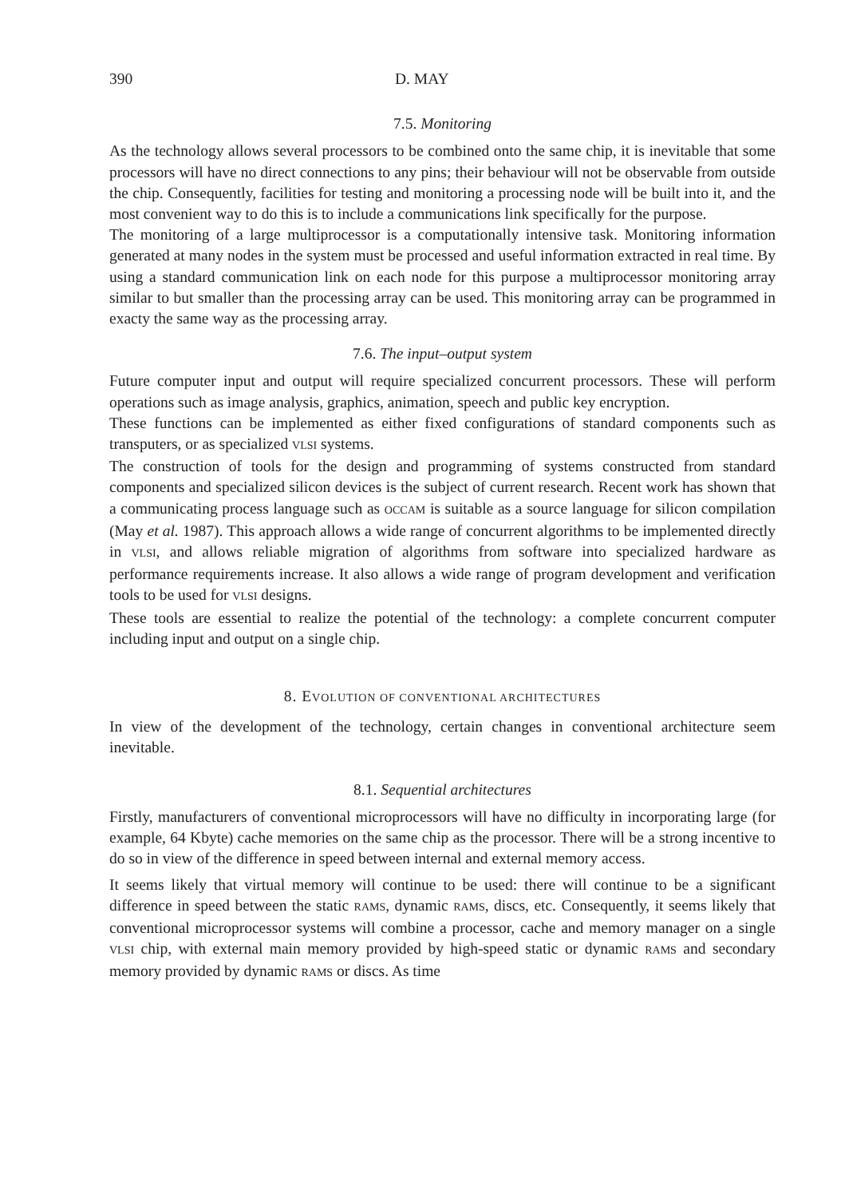390 D. MAY
7.5. Monitoring
As the technology allows several processors to be combined onto the same chip, it is inevitable that some processors will have no direct connections to any pins; their behaviour will not be observable from outside the chip. Consequently, facilities for testing and monitoring a processing node will be built into it, and the most convenient way to do this is to include a communications link specifically for the purpose.
The monitoring of a large multiprocessor is a computationally intensive task. Monitoring information generated at many nodes in the system must be processed and useful information extracted in real time. By using a standard communication link on each node for this purpose a multiprocessor monitoring array similar to but smaller than the processing array can be used. This monitoring array can be programmed in exacty the same way as the processing array.
7.6. The input–output system
Future computer input and output will require specialized concurrent processors. These will perform operations such as image analysis, graphics, animation, speech and public key encryption.
These functions can be implemented as either fixed configurations of standard components such as transputers, or as specialized VLSI systems.
The construction of tools for the design and programming of systems constructed from standard components and specialized silicon devices is the subject of current research. Recent work has shown that a communicating process language such as OCCAM is suitable as a source language for silicon compilation (May et al. 1987). This approach allows a wide range of concurrent algorithms to be implemented directly in VLSI, and allows reliable migration of algorithms from software into specialized hardware as performance requirements increase. It also allows a wide range of program development and verification tools to be used for VLSI designs.
These tools are essential to realize the potential of the technology: a complete concurrent computer including input and output on a single chip.
8. EVOLUTION OF CONVENTIONAL ARCHITECTURES
In view of the development of the technology, certain changes in conventional architecture seem inevitable.
8.1. Sequential architectures
Firstly, manufacturers of conventional microprocessors will have no difficulty in incorporating large (for example, 64 Kbyte) cache memories on the same chip as the processor. There will be a strong incentive to do so in view of the difference in speed between internal and external memory access.
It seems likely that virtual memory will continue to be used: there will continue to be a significant difference in speed between the static RAMS, dynamic RAMS, discs, etc. Consequently, it seems likely that conventional microprocessor systems will combine a processor, cache and memory manager on a single VLSI chip, with external main memory provided by high-speed static or dynamic RAMS and secondary memory provided by dynamic RAMS or discs. As time